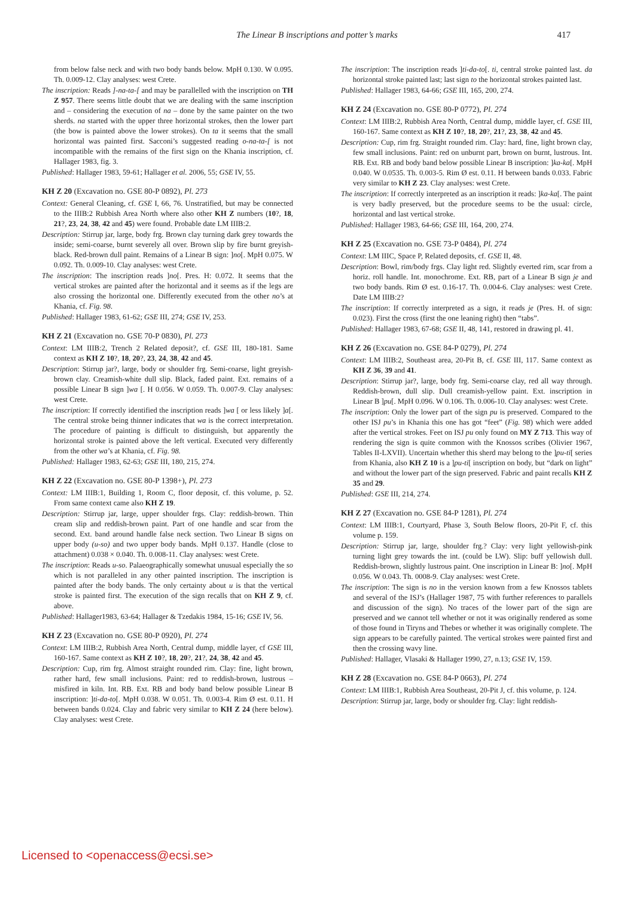The Linear B inscriptions and potter’s marks 417
from below false neck and with two body bands below. MpH 0.130. W 0.095. Th. 0.009-12. Clay analyses: west Crete.
The inscription: Reads ]-na-ta-[ and may be parallelled with the inscription on TH Z 957. There seems little doubt that we are dealing with the same inscription and – considering the execution of na – done by the same painter on the two sherds. na started with the upper three horizontal strokes, then the lower part (the bow is painted above the lower strokes). On ta it seems that the small horizontal was painted first. Sacconi’s suggested reading o-na-ta-[ is not incompatible with the remains of the first sign on the Khania inscription, cf. Hallager 1983, fig. 3.
Published: Hallager 1983, 59-61; Hallager et al. 2006, 55; GSE IV, 55.
KH Z 20 (Excavation no. GSE 80-P 0892), Pl. 273
Context: General Cleaning, cf. GSE I, 66, 76. Unstratified, but may be connected to the IIIB:2 Rubbish Area North where also other KH Z numbers (10?, 18, 21?, 23, 24, 38, 42 and 45) were found. Probable date LM IIIB:2.
Description: Stirrup jar, large, body frg. Brown clay turning dark grey towards the inside; semi-coarse, burnt severely all over. Brown slip by fire burnt greyish-black. Red-brown dull paint. Remains of a Linear B sign: ]no[. MpH 0.075. W 0.092. Th. 0.009-10. Clay analyses: west Crete.
The inscription: The inscription reads ]no[. Pres. H: 0.072. It seems that the vertical strokes are painted after the horizontal and it seems as if the legs are also crossing the horizontal one. Differently executed from the other no’s at Khania, cf. Fig. 98.
Published: Hallager 1983, 61-62; GSE III, 274; GSE IV, 253.
KH Z 21 (Excavation no. GSE 70-P 0830), Pl. 273
Context: LM IIIB:2, Trench 2 Related deposit?, cf. GSE III, 180-181. Same context as KH Z 10?, 18, 20?, 23, 24, 38, 42 and 45.
Description: Stirrup jar?, large, body or shoulder frg. Semi-coarse, light greyish-brown clay. Creamish-white dull slip. Black, faded paint. Ext. remains of a possible Linear B sign ]wa [. H 0.056. W 0.059. Th. 0.007-9. Clay analyses: west Crete.
The inscription: If correctly identified the inscription reads ]wa [ or less likely ]a[. The central stroke being thinner indicates that wa is the correct interpretation. The procedure of painting is difficult to distinguish, but apparently the horizontal stroke is painted above the left vertical. Executed very differently from the other wa’s at Khania, cf. Fig. 98.
Published: Hallager 1983, 62-63; GSE III, 180, 215, 274.
KH Z 22 (Excavation no. GSE 80-P 1398+), Pl. 273
Context: LM IIIB:1, Building 1, Room C, floor deposit, cf. this volume, p. 52. From same context came also KH Z 19.
Description: Stirrup jar, large, upper shoulder frgs. Clay: reddish-brown. Thin cream slip and reddish-brown paint. Part of one handle and scar from the second. Ext. band around handle false neck section. Two Linear B signs on upper body (u-so) and two upper body bands. MpH 0.137. Handle (close to attachment) 0.038 × 0.040. Th. 0.008-11. Clay analyses: west Crete.
The inscription: Reads u-so. Palaeographically somewhat unusual especially the so which is not paralleled in any other painted inscription. The inscription is painted after the body bands. The only certainty about u is that the vertical stroke is painted first. The execution of the sign recalls that on KH Z 9, cf. above.
Published: Hallager1983, 63-64; Hallager & Tzedakis 1984, 15-16; GSE IV, 56.
KH Z 23 (Excavation no. GSE 80-P 0920), Pl. 274
Context: LM IIIB:2, Rubbish Area North, Central dump, middle layer, cf GSE III, 160-167. Same context as KH Z 10?, 18, 20?, 21?, 24, 38, 42 and 45.
Description: Cup, rim frg. Almost straight rounded rim. Clay: fine, light brown, rather hard, few small inclusions. Paint: red to reddish-brown, lustrous – misfired in kiln. Int. RB. Ext. RB and body band below possible Linear B inscription: ]ti-da-to[. MpH 0.038. W 0.051. Th. 0.003-4. Rim Ø est. 0.11. H between bands 0.024. Clay and fabric very similar to KH Z 24 (here below). Clay analyses: west Crete.
The inscription: The inscription reads ]ti-da-to[. ti, central stroke painted last. da horizontal stroke painted last; last sign to the horizontal strokes painted last.
Published: Hallager 1983, 64-66; GSE III, 165, 200, 274.
KH Z 24 (Excavation no. GSE 80-P 0772), Pl. 274
Context: LM IIIB:2, Rubbish Area North, Central dump, middle layer, cf. GSE III, 160-167. Same context as KH Z 10?, 18, 20?, 21?, 23, 38, 42 and 45.
Description: Cup, rim frg. Straight rounded rim. Clay: hard, fine, light brown clay, few small inclusions. Paint: red on unburnt part, brown on burnt, lustrous. Int. RB. Ext. RB and body band below possible Linear B inscription: ]ka-ka[. MpH 0.040. W 0.0535. Th. 0.003-5. Rim Ø est. 0.11. H between bands 0.033. Fabric very similar to KH Z 23. Clay analyses: west Crete.
The inscription: If correctly interpreted as an inscription it reads: ]ka-ka[. The paint is very badly preserved, but the procedure seems to be the usual: circle, horizontal and last vertical stroke.
Published: Hallager 1983, 64-66; GSE III, 164, 200, 274.
KH Z 25 (Excavation no. GSE 73-P 0484), Pl. 274
Context: LM IIIC, Space P, Related deposits, cf. GSE II, 48.
Description: Bowl, rim/body frgs. Clay light red. Slightly everted rim, scar from a horiz. roll handle. Int. monochrome. Ext. RB, part of a Linear B sign je and two body bands. Rim Ø est. 0.16-17. Th. 0.004-6. Clay analyses: west Crete. Date LM IIIB:2?
The inscription: If correctly interpreted as a sign, it reads je (Pres. H. of sign: 0.023). First the cross (first the one leaning right) then “tabs”.
Published: Hallager 1983, 67-68; GSE II, 48, 141, restored in drawing pl. 41.
KH Z 26 (Excavation no. GSE 84-P 0279), Pl. 274
Context: LM IIIB:2, Southeast area, 20-Pit B, cf. GSE III, 117. Same context as KH Z 36, 39 and 41.
Description: Stirrup jar?, large, body frg. Semi-coarse clay, red all way through. Reddish-brown, dull slip. Dull creamish-yellow paint. Ext. inscription in Linear B ]pu[. MpH 0.096. W 0.106. Th. 0.006-10. Clay analyses: west Crete.
The inscription: Only the lower part of the sign pu is preserved. Compared to the other ISJ pu’s in Khania this one has got “feet” (Fig. 98) which were added after the vertical strokes. Feet on ISJ pu only found on MY Z 713. This way of rendering the sign is quite common with the Knossos scribes (Olivier 1967, Tables II-LXVII). Uncertain whether this sherd may belong to the ]pu-ti[ series from Khania, also KH Z 10 is a ]pu-ti[ inscription on body, but “dark on light” and without the lower part of the sign preserved. Fabric and paint recalls KH Z 35 and 29.
Published: GSE III, 214, 274.
KH Z 27 (Excavation no. GSE 84-P 1281), Pl. 274
Context: LM IIIB:1, Courtyard, Phase 3, South Below floors, 20-Pit F, cf. this volume p. 159.
Description: Stirrup jar, large, shoulder frg.? Clay: very light yellowish-pink turning light grey towards the int. (could be LW). Slip: buff yellowish dull. Reddish-brown, slightly lustrous paint. One inscription in Linear B: ]no[. MpH 0.056. W 0.043. Th. 0008-9. Clay analyses: west Crete.
The inscription: The sign is no in the version known from a few Knossos tablets and several of the ISJ’s (Hallager 1987, 75 with further references to parallels and discussion of the sign). No traces of the lower part of the sign are preserved and we cannot tell whether or not it was originally rendered as some of those found in Tiryns and Thebes or whether it was originally complete. The sign appears to be carefully painted. The vertical strokes were painted first and then the crossing wavy line.
Published: Hallager, Vlasaki & Hallager 1990, 27, n.13; GSE IV, 159.
KH Z 28 (Excavation no. GSE 84-P 0663), Pl. 274
Context: LM IIIB:1, Rubbish Area Southeast, 20-Pit J, cf. this volume, p. 124.
Description: Stirrup jar, large, body or shoulder frg. Clay: light reddish-
Licensed to <openaccess@ecsi.se>